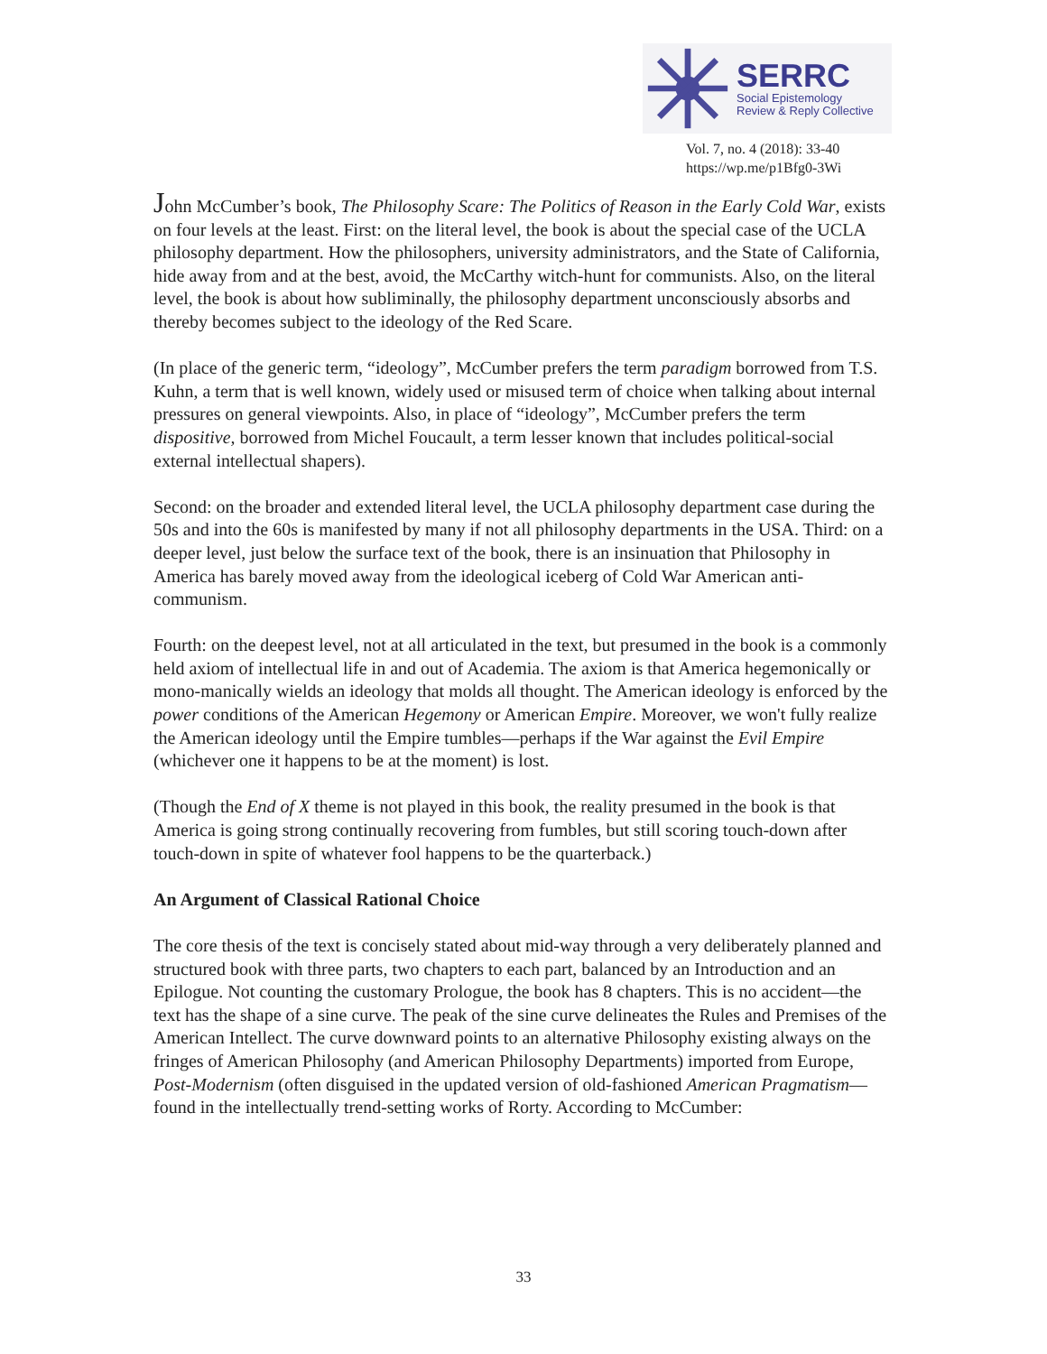SERRC
Social Epistemology
Review & Reply Collective
Vol. 7, no. 4 (2018): 33-40
https://wp.me/p1Bfg0-3Wi
John McCumber’s book, The Philosophy Scare: The Politics of Reason in the Early Cold War, exists on four levels at the least. First: on the literal level, the book is about the special case of the UCLA philosophy department. How the philosophers, university administrators, and the State of California, hide away from and at the best, avoid, the McCarthy witch-hunt for communists. Also, on the literal level, the book is about how subliminally, the philosophy department unconsciously absorbs and thereby becomes subject to the ideology of the Red Scare.
(In place of the generic term, “ideology”, McCumber prefers the term paradigm borrowed from T.S. Kuhn, a term that is well known, widely used or misused term of choice when talking about internal pressures on general viewpoints. Also, in place of “ideology”, McCumber prefers the term dispositive, borrowed from Michel Foucault, a term lesser known that includes political-social external intellectual shapers).
Second: on the broader and extended literal level, the UCLA philosophy department case during the 50s and into the 60s is manifested by many if not all philosophy departments in the USA. Third: on a deeper level, just below the surface text of the book, there is an insinuation that Philosophy in America has barely moved away from the ideological iceberg of Cold War American anti-communism.
Fourth: on the deepest level, not at all articulated in the text, but presumed in the book is a commonly held axiom of intellectual life in and out of Academia. The axiom is that America hegemonically or mono-manically wields an ideology that molds all thought. The American ideology is enforced by the power conditions of the American Hegemony or American Empire. Moreover, we won't fully realize the American ideology until the Empire tumbles—perhaps if the War against the Evil Empire (whichever one it happens to be at the moment) is lost.
(Though the End of X theme is not played in this book, the reality presumed in the book is that America is going strong continually recovering from fumbles, but still scoring touch-down after touch-down in spite of whatever fool happens to be the quarterback.)
An Argument of Classical Rational Choice
The core thesis of the text is concisely stated about mid-way through a very deliberately planned and structured book with three parts, two chapters to each part, balanced by an Introduction and an Epilogue. Not counting the customary Prologue, the book has 8 chapters. This is no accident—the text has the shape of a sine curve. The peak of the sine curve delineates the Rules and Premises of the American Intellect. The curve downward points to an alternative Philosophy existing always on the fringes of American Philosophy (and American Philosophy Departments) imported from Europe, Post-Modernism (often disguised in the updated version of old-fashioned American Pragmatism—found in the intellectually trend-setting works of Rorty. According to McCumber:
33